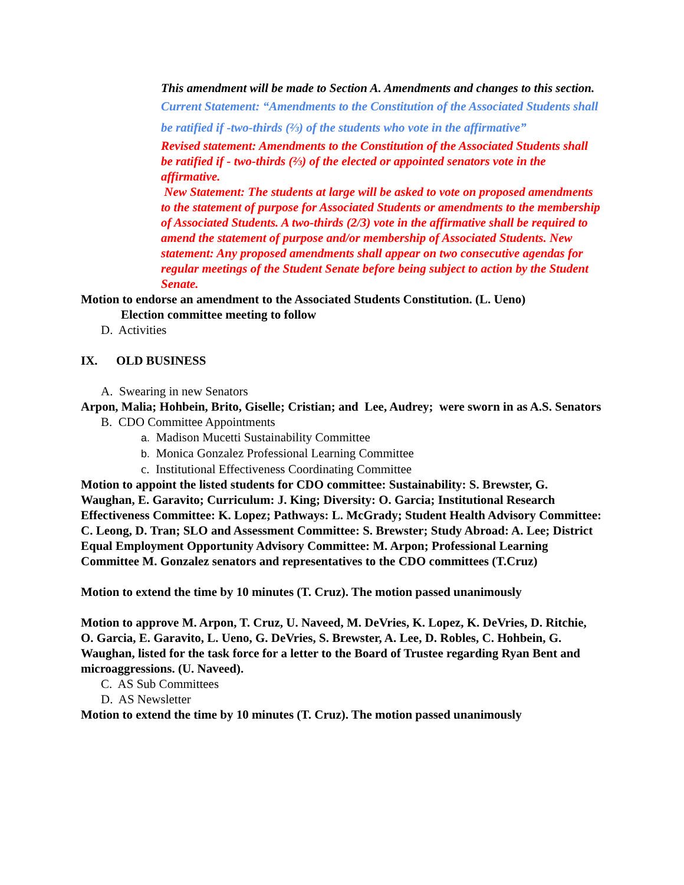This amendment will be made to Section A. Amendments and changes to this section.
Current Statement: “Amendments to the Constitution of the Associated Students shall be ratified if -two-thirds (⅔) of the students who vote in the affirmative”
Revised statement: Amendments to the Constitution of the Associated Students shall be ratified if - two-thirds (⅔) of the elected or appointed senators vote in the affirmative.
New Statement: The students at large will be asked to vote on proposed amendments to the statement of purpose for Associated Students or amendments to the membership of Associated Students. A two-thirds (2/3) vote in the affirmative shall be required to amend the statement of purpose and/or membership of Associated Students. New statement: Any proposed amendments shall appear on two consecutive agendas for regular meetings of the Student Senate before being subject to action by the Student Senate.
Motion to endorse an amendment to the Associated Students Constitution. (L. Ueno)
Election committee meeting to follow
D. Activities
IX. OLD BUSINESS
A. Swearing in new Senators
Arpon, Malia; Hohbein, Brito, Giselle; Cristian; and Lee, Audrey; were sworn in as A.S. Senators
B. CDO Committee Appointments
a. Madison Mucetti Sustainability Committee
b. Monica Gonzalez Professional Learning Committee
c. Institutional Effectiveness Coordinating Committee
Motion to appoint the listed students for CDO committee: Sustainability: S. Brewster, G. Waughan, E. Garavito; Curriculum: J. King; Diversity: O. Garcia; Institutional Research Effectiveness Committee: K. Lopez; Pathways: L. McGrady; Student Health Advisory Committee: C. Leong, D. Tran; SLO and Assessment Committee: S. Brewster; Study Abroad: A. Lee; District Equal Employment Opportunity Advisory Committee: M. Arpon; Professional Learning Committee M. Gonzalez senators and representatives to the CDO committees (T.Cruz)
Motion to extend the time by 10 minutes (T. Cruz). The motion passed unanimously
Motion to approve M. Arpon, T. Cruz, U. Naveed, M. DeVries, K. Lopez, K. DeVries, D. Ritchie, O. Garcia, E. Garavito, L. Ueno, G. DeVries, S. Brewster, A. Lee, D. Robles, C. Hohbein, G. Waughan, listed for the task force for a letter to the Board of Trustee regarding Ryan Bent and microaggressions. (U. Naveed).
C. AS Sub Committees
D. AS Newsletter
Motion to extend the time by 10 minutes (T. Cruz). The motion passed unanimously